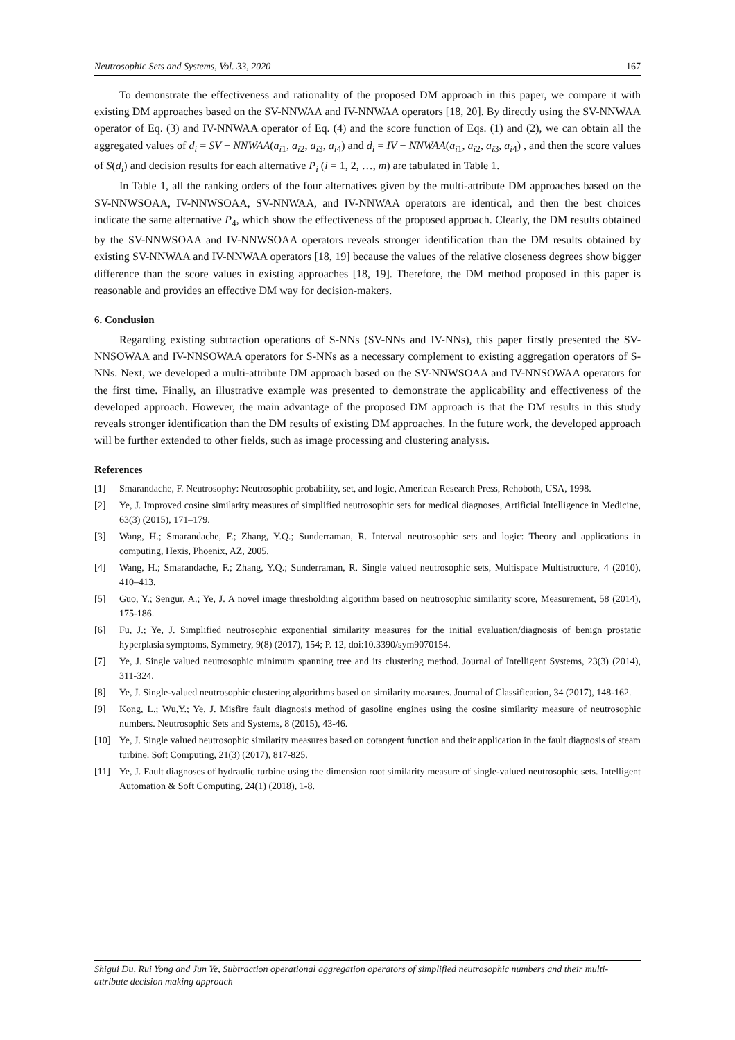Neutrosophic Sets and Systems, Vol. 33, 2020 167
To demonstrate the effectiveness and rationality of the proposed DM approach in this paper, we compare it with existing DM approaches based on the SV-NNWAA and IV-NNWAA operators [18, 20]. By directly using the SV-NNWAA operator of Eq. (3) and IV-NNWAA operator of Eq. (4) and the score function of Eqs. (1) and (2), we can obtain all the aggregated values of d<sub>i</sub> = SV − NNWAA(a<sub>i1</sub>, a<sub>i2</sub>, a<sub>i3</sub>, a<sub>i4</sub>) and d<sub>i</sub> = IV − NNWAA(a<sub>i1</sub>, a<sub>i2</sub>, a<sub>i3</sub>, a<sub>i4</sub>) , and then the score values of S(d<sub>i</sub>) and decision results for each alternative P<sub>i</sub> (i = 1, 2, …, m) are tabulated in Table 1.
In Table 1, all the ranking orders of the four alternatives given by the multi-attribute DM approaches based on the SV-NNWSOAA, IV-NNWSOAA, SV-NNWAA, and IV-NNWAA operators are identical, and then the best choices indicate the same alternative P<sub>4</sub>, which show the effectiveness of the proposed approach. Clearly, the DM results obtained by the SV-NNWSOAA and IV-NNWSOAA operators reveals stronger identification than the DM results obtained by existing SV-NNWAA and IV-NNWAA operators [18, 19] because the values of the relative closeness degrees show bigger difference than the score values in existing approaches [18, 19]. Therefore, the DM method proposed in this paper is reasonable and provides an effective DM way for decision-makers.
6. Conclusion
Regarding existing subtraction operations of S-NNs (SV-NNs and IV-NNs), this paper firstly presented the SV-NNSOWAA and IV-NNSOWAA operators for S-NNs as a necessary complement to existing aggregation operators of S-NNs. Next, we developed a multi-attribute DM approach based on the SV-NNWSOAA and IV-NNSOWAA operators for the first time. Finally, an illustrative example was presented to demonstrate the applicability and effectiveness of the developed approach. However, the main advantage of the proposed DM approach is that the DM results in this study reveals stronger identification than the DM results of existing DM approaches. In the future work, the developed approach will be further extended to other fields, such as image processing and clustering analysis.
References
[1] Smarandache, F. Neutrosophy: Neutrosophic probability, set, and logic, American Research Press, Rehoboth, USA, 1998.
[2] Ye, J. Improved cosine similarity measures of simplified neutrosophic sets for medical diagnoses, Artificial Intelligence in Medicine, 63(3) (2015), 171–179.
[3] Wang, H.; Smarandache, F.; Zhang, Y.Q.; Sunderraman, R. Interval neutrosophic sets and logic: Theory and applications in computing, Hexis, Phoenix, AZ, 2005.
[4] Wang, H.; Smarandache, F.; Zhang, Y.Q.; Sunderraman, R. Single valued neutrosophic sets, Multispace Multistructure, 4 (2010), 410–413.
[5] Guo, Y.; Sengur, A.; Ye, J. A novel image thresholding algorithm based on neutrosophic similarity score, Measurement, 58 (2014), 175-186.
[6] Fu, J.; Ye, J. Simplified neutrosophic exponential similarity measures for the initial evaluation/diagnosis of benign prostatic hyperplasia symptoms, Symmetry, 9(8) (2017), 154; P. 12, doi:10.3390/sym9070154.
[7] Ye, J. Single valued neutrosophic minimum spanning tree and its clustering method. Journal of Intelligent Systems, 23(3) (2014), 311-324.
[8] Ye, J. Single-valued neutrosophic clustering algorithms based on similarity measures. Journal of Classification, 34 (2017), 148-162.
[9] Kong, L.; Wu,Y.; Ye, J. Misfire fault diagnosis method of gasoline engines using the cosine similarity measure of neutrosophic numbers. Neutrosophic Sets and Systems, 8 (2015), 43-46.
[10] Ye, J. Single valued neutrosophic similarity measures based on cotangent function and their application in the fault diagnosis of steam turbine. Soft Computing, 21(3) (2017), 817-825.
[11] Ye, J. Fault diagnoses of hydraulic turbine using the dimension root similarity measure of single-valued neutrosophic sets. Intelligent Automation & Soft Computing, 24(1) (2018), 1-8.
Shigui Du, Rui Yong and Jun Ye, Subtraction operational aggregation operators of simplified neutrosophic numbers and their multi-attribute decision making approach